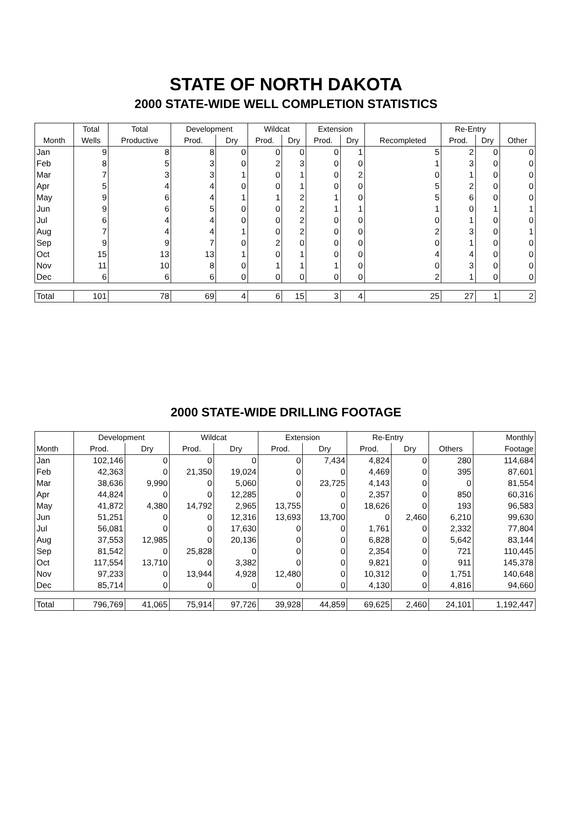STATE OF NORTH DAKOTA
2000 STATE-WIDE WELL COMPLETION STATISTICS
| | Total | Total | Development | | Wildcat | | Extension | | | Re-Entry | | |
| --- | --- | --- | --- | --- | --- | --- | --- | --- | --- | --- | --- | --- |
| Month | Wells | Productive | Prod. | Dry | Prod. | Dry | Prod. | Dry | Recompleted | Prod. | Dry | Other |
| Jan | 9 | 8 | 8 | 0 | 0 | 0 | 0 | 1 | 5 | 2 | 0 | 0 |
| Feb | 8 | 5 | 3 | 0 | 2 | 3 | 0 | 0 | 1 | 3 | 0 | 0 |
| Mar | 7 | 3 | 3 | 1 | 0 | 1 | 0 | 2 | 0 | 1 | 0 | 0 |
| Apr | 5 | 4 | 4 | 0 | 0 | 1 | 0 | 0 | 5 | 2 | 0 | 0 |
| May | 9 | 6 | 4 | 1 | 1 | 2 | 1 | 0 | 5 | 6 | 0 | 0 |
| Jun | 9 | 6 | 5 | 0 | 0 | 2 | 1 | 1 | 1 | 0 | 1 | 1 |
| Jul | 6 | 4 | 4 | 0 | 0 | 2 | 0 | 0 | 0 | 1 | 0 | 0 |
| Aug | 7 | 4 | 4 | 1 | 0 | 2 | 0 | 0 | 2 | 3 | 0 | 1 |
| Sep | 9 | 9 | 7 | 0 | 2 | 0 | 0 | 0 | 0 | 1 | 0 | 0 |
| Oct | 15 | 13 | 13 | 1 | 0 | 1 | 0 | 0 | 4 | 4 | 0 | 0 |
| Nov | 11 | 10 | 8 | 0 | 1 | 1 | 1 | 0 | 0 | 3 | 0 | 0 |
| Dec | 6 | 6 | 6 | 0 | 0 | 0 | 0 | 0 | 2 | 1 | 0 | 0 |
| Total | 101 | 78 | 69 | 4 | 6 | 15 | 3 | 4 | 25 | 27 | 1 | 2 |
2000 STATE-WIDE DRILLING FOOTAGE
| | Development | | Wildcat | | Extension | | Re-Entry | | | Monthly |
| --- | --- | --- | --- | --- | --- | --- | --- | --- | --- | --- |
| Month | Prod. | Dry | Prod. | Dry | Prod. | Dry | Prod. | Dry | Others | Footage |
| Jan | 102,146 | 0 | 0 | 0 | 0 | 7,434 | 4,824 | 0 | 280 | 114,684 |
| Feb | 42,363 | 0 | 21,350 | 19,024 | 0 | 0 | 4,469 | 0 | 395 | 87,601 |
| Mar | 38,636 | 9,990 | 0 | 5,060 | 0 | 23,725 | 4,143 | 0 | 0 | 81,554 |
| Apr | 44,824 | 0 | 0 | 12,285 | 0 | 0 | 2,357 | 0 | 850 | 60,316 |
| May | 41,872 | 4,380 | 14,792 | 2,965 | 13,755 | 0 | 18,626 | 0 | 193 | 96,583 |
| Jun | 51,251 | 0 | 0 | 12,316 | 13,693 | 13,700 | 0 | 2,460 | 6,210 | 99,630 |
| Jul | 56,081 | 0 | 0 | 17,630 | 0 | 0 | 1,761 | 0 | 2,332 | 77,804 |
| Aug | 37,553 | 12,985 | 0 | 20,136 | 0 | 0 | 6,828 | 0 | 5,642 | 83,144 |
| Sep | 81,542 | 0 | 25,828 | 0 | 0 | 0 | 2,354 | 0 | 721 | 110,445 |
| Oct | 117,554 | 13,710 | 0 | 3,382 | 0 | 0 | 9,821 | 0 | 911 | 145,378 |
| Nov | 97,233 | 0 | 13,944 | 4,928 | 12,480 | 0 | 10,312 | 0 | 1,751 | 140,648 |
| Dec | 85,714 | 0 | 0 | 0 | 0 | 0 | 4,130 | 0 | 4,816 | 94,660 |
| Total | 796,769 | 41,065 | 75,914 | 97,726 | 39,928 | 44,859 | 69,625 | 2,460 | 24,101 | 1,192,447 |